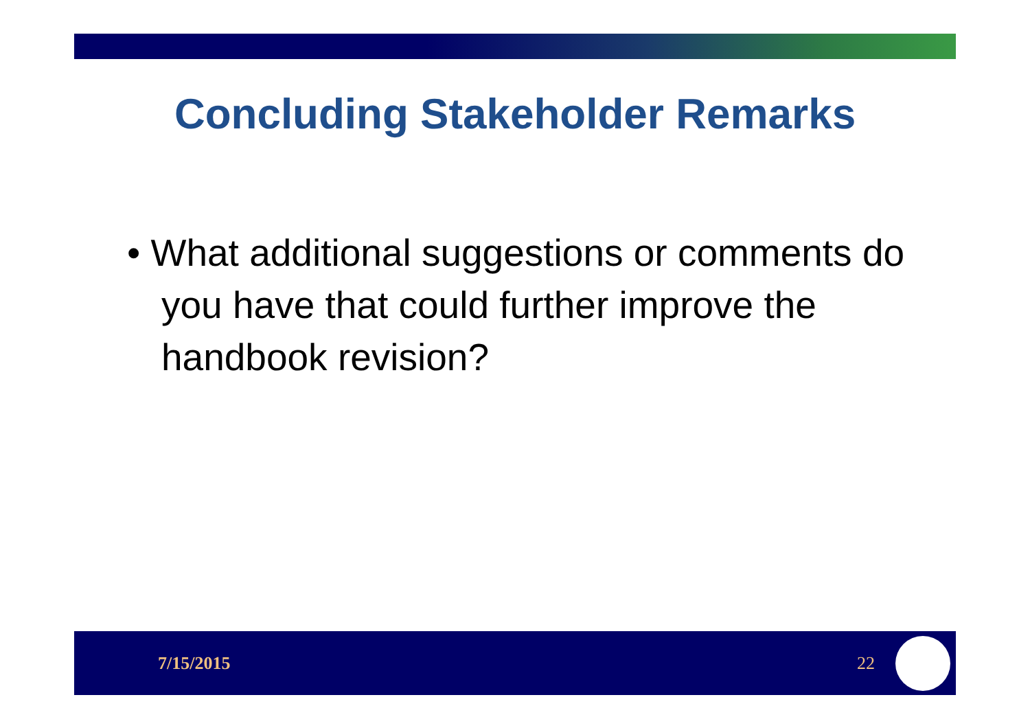Concluding Stakeholder Remarks
• What additional suggestions or comments do you have that could further improve the handbook revision?
7/15/2015 22